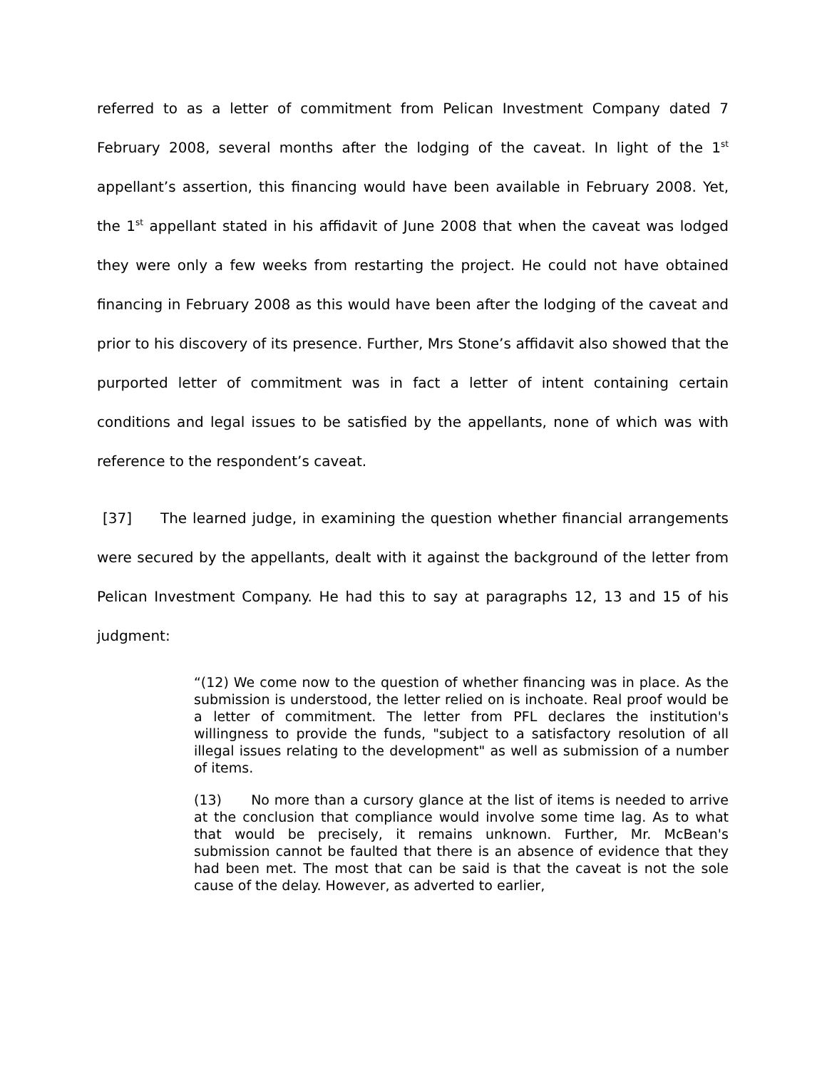referred to as a letter of commitment from Pelican Investment Company dated 7 February 2008, several months after the lodging of the caveat. In light of the 1<sup>st</sup> appellant’s assertion, this financing would have been available in February 2008. Yet, the 1<sup>st</sup> appellant stated in his affidavit of June 2008 that when the caveat was lodged they were only a few weeks from restarting the project. He could not have obtained financing in February 2008 as this would have been after the lodging of the caveat and prior to his discovery of its presence. Further, Mrs Stone’s affidavit also showed that the purported letter of commitment was in fact a letter of intent containing certain conditions and legal issues to be satisfied by the appellants, none of which was with reference to the respondent’s caveat.
[37] The learned judge, in examining the question whether financial arrangements were secured by the appellants, dealt with it against the background of the letter from Pelican Investment Company. He had this to say at paragraphs 12, 13 and 15 of his judgment:
“(12) We come now to the question of whether financing was in place. As the submission is understood, the letter relied on is inchoate. Real proof would be a letter of commitment. The letter from PFL declares the institution's willingness to provide the funds, "subject to a satisfactory resolution of all illegal issues relating to the development" as well as submission of a number of items.
(13) No more than a cursory glance at the list of items is needed to arrive at the conclusion that compliance would involve some time lag. As to what that would be precisely, it remains unknown. Further, Mr. McBean's submission cannot be faulted that there is an absence of evidence that they had been met. The most that can be said is that the caveat is not the sole cause of the delay. However, as adverted to earlier,